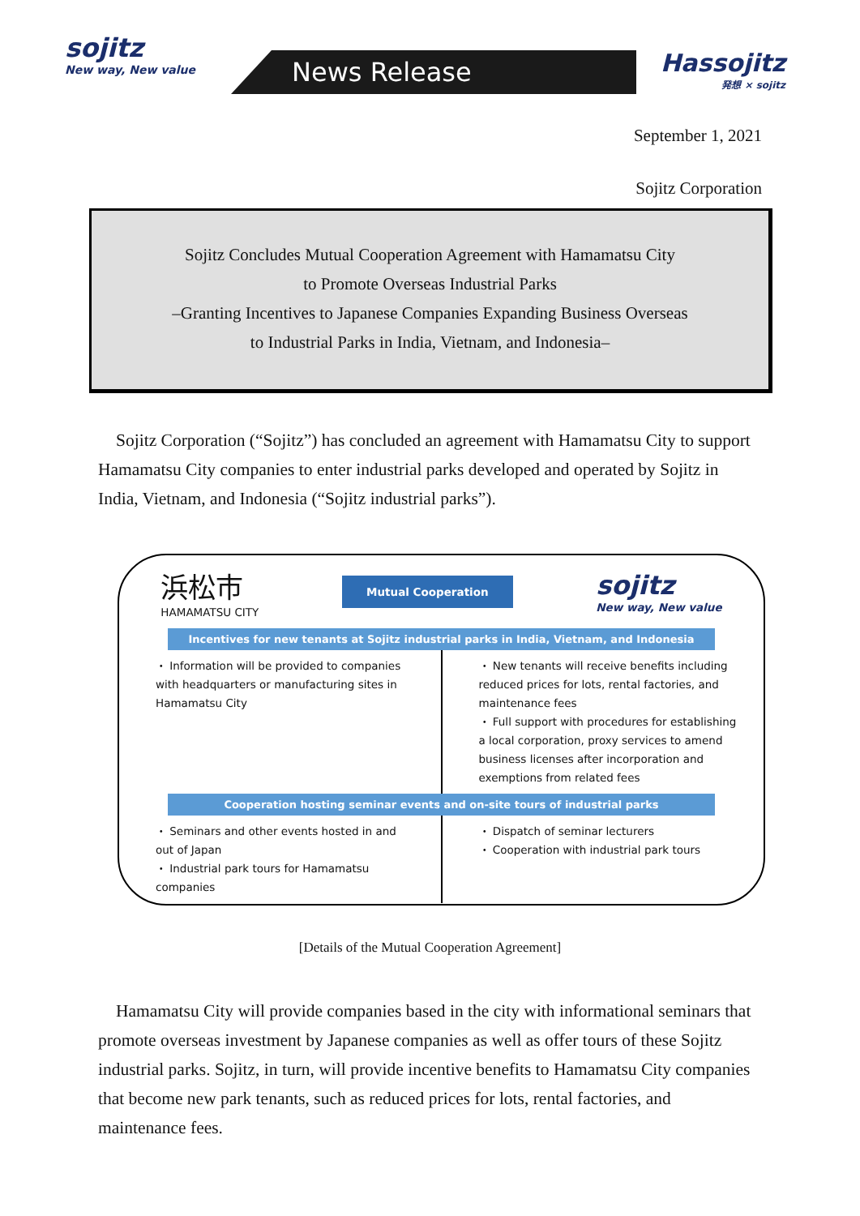sojitz
New way, New value
News Release
Hassojitz
発想 × sojitz
September 1, 2021
Sojitz Corporation
Sojitz Concludes Mutual Cooperation Agreement with Hamamatsu City
to Promote Overseas Industrial Parks
–Granting Incentives to Japanese Companies Expanding Business Overseas
to Industrial Parks in India, Vietnam, and Indonesia–
Sojitz Corporation (“Sojitz”) has concluded an agreement with Hamamatsu City to support Hamamatsu City companies to enter industrial parks developed and operated by Sojitz in India, Vietnam, and Indonesia (“Sojitz industrial parks”).
浜松市
HAMAMATSU CITY
Mutual Cooperation
sojitz
New way, New value
Incentives for new tenants at Sojitz industrial parks in India, Vietnam, and Indonesia
・ Information will be provided to companies with headquarters or manufacturing sites in Hamamatsu City
・ New tenants will receive benefits including reduced prices for lots, rental factories, and maintenance fees
・ Full support with procedures for establishing a local corporation, proxy services to amend business licenses after incorporation and exemptions from related fees
Cooperation hosting seminar events and on-site tours of industrial parks
・ Seminars and other events hosted in and out of Japan
・ Industrial park tours for Hamamatsu companies
・ Dispatch of seminar lecturers
・ Cooperation with industrial park tours
[Details of the Mutual Cooperation Agreement]
Hamamatsu City will provide companies based in the city with informational seminars that promote overseas investment by Japanese companies as well as offer tours of these Sojitz industrial parks. Sojitz, in turn, will provide incentive benefits to Hamamatsu City companies that become new park tenants, such as reduced prices for lots, rental factories, and maintenance fees.